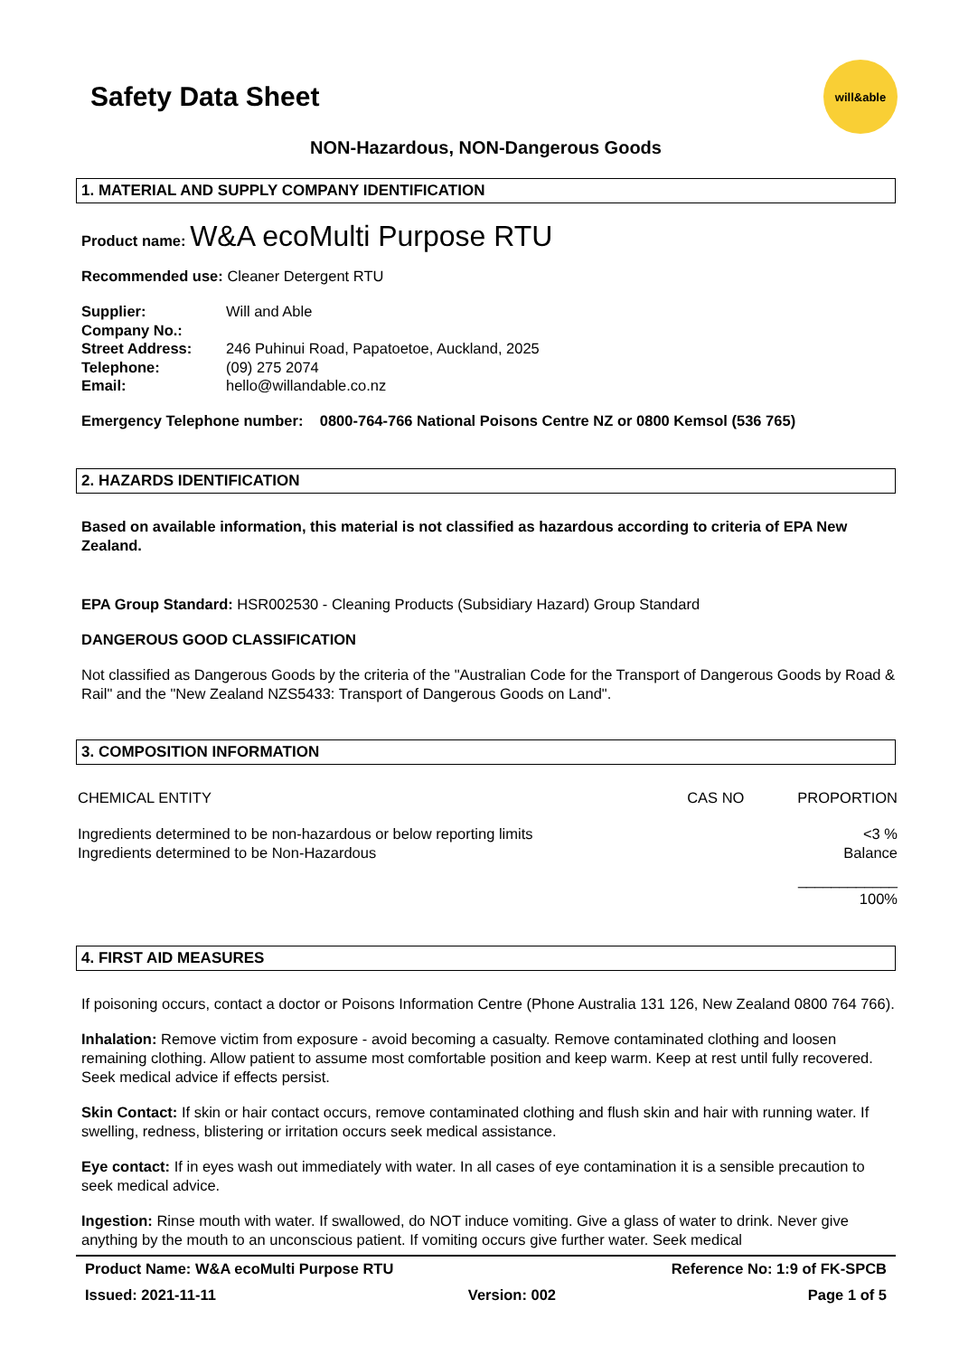Safety Data Sheet
will&able
NON-Hazardous, NON-Dangerous Goods
1. MATERIAL AND SUPPLY COMPANY IDENTIFICATION
Product name: W&A ecoMulti Purpose RTU
Recommended use: Cleaner Detergent RTU
| Supplier: | Will and Able |
| Company No.: | |
| Street Address: | 246 Puhinui Road, Papatoetoe, Auckland, 2025 |
| Telephone: | (09) 275 2074 |
| Email: | hello@willandable.co.nz |
Emergency Telephone number: 0800-764-766 National Poisons Centre NZ or 0800 Kemsol (536 765)
2. HAZARDS IDENTIFICATION
Based on available information, this material is not classified as hazardous according to criteria of EPA New Zealand.
EPA Group Standard: HSR002530 - Cleaning Products (Subsidiary Hazard) Group Standard
DANGEROUS GOOD CLASSIFICATION
Not classified as Dangerous Goods by the criteria of the "Australian Code for the Transport of Dangerous Goods by Road & Rail" and the "New Zealand NZS5433: Transport of Dangerous Goods on Land".
3. COMPOSITION INFORMATION
| CHEMICAL ENTITY | CAS NO | PROPORTION |
| Ingredients determined to be non-hazardous or below reporting limits | | <3 % |
| Ingredients determined to be Non-Hazardous | | Balance |
| | | ____________ 100% |
4. FIRST AID MEASURES
If poisoning occurs, contact a doctor or Poisons Information Centre (Phone Australia 131 126, New Zealand 0800 764 766).
Inhalation: Remove victim from exposure - avoid becoming a casualty. Remove contaminated clothing and loosen remaining clothing. Allow patient to assume most comfortable position and keep warm. Keep at rest until fully recovered. Seek medical advice if effects persist.
Skin Contact: If skin or hair contact occurs, remove contaminated clothing and flush skin and hair with running water. If swelling, redness, blistering or irritation occurs seek medical assistance.
Eye contact: If in eyes wash out immediately with water. In all cases of eye contamination it is a sensible precaution to seek medical advice.
Ingestion: Rinse mouth with water. If swallowed, do NOT induce vomiting. Give a glass of water to drink. Never give anything by the mouth to an unconscious patient. If vomiting occurs give further water. Seek medical
Product Name: W&A ecoMulti Purpose RTU Reference No: 1:9 of FK-SPCB
Issued: 2021-11-11 Version: 002 Page 1 of 5